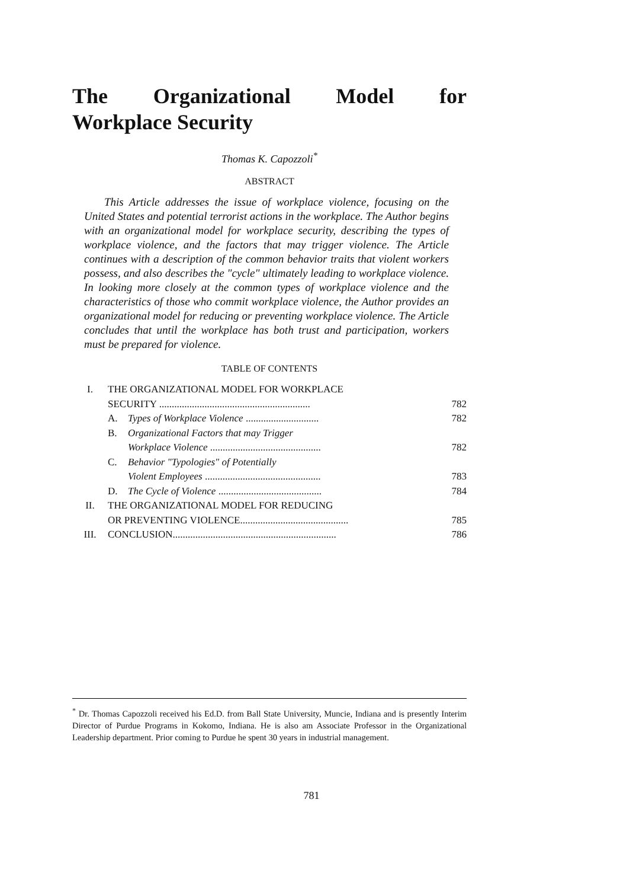The Organizational Model for
Workplace Security
Thomas K. Capozzoli<sup>*</sup>
ABSTRACT
This Article addresses the issue of workplace violence, focusing on the United States and potential terrorist actions in the workplace. The Author begins with an organizational model for workplace security, describing the types of workplace violence, and the factors that may trigger violence. The Article continues with a description of the common behavior traits that violent workers possess, and also describes the "cycle" ultimately leading to workplace violence. In looking more closely at the common types of workplace violence and the characteristics of those who commit workplace violence, the Author provides an organizational model for reducing or preventing workplace violence. The Article concludes that until the workplace has both trust and participation, workers must be prepared for violence.
TABLE OF CONTENTS
| I. | THE ORGANIZATIONAL MODEL FOR WORKPLACE SECURITY ............................................................ | | 782 |
| | A. | Types of Workplace Violence ............................. | 782 |
| | B. | Organizational Factors that may Trigger Workplace Violence ............................................ | 782 |
| | C. | Behavior "Typologies" of Potentially Violent Employees .............................................. | 783 |
| | D. | The Cycle of Violence ......................................... | 784 |
| II. | THE ORGANIZATIONAL MODEL FOR REDUCING OR PREVENTING VIOLENCE........................................... | | 785 |
| III. | CONCLUSION................................................................. | | 786 |
<sup>*</sup> Dr. Thomas Capozzoli received his Ed.D. from Ball State University, Muncie, Indiana and is presently Interim Director of Purdue Programs in Kokomo, Indiana. He is also am Associate Professor in the Organizational Leadership department. Prior coming to Purdue he spent 30 years in industrial management.
781